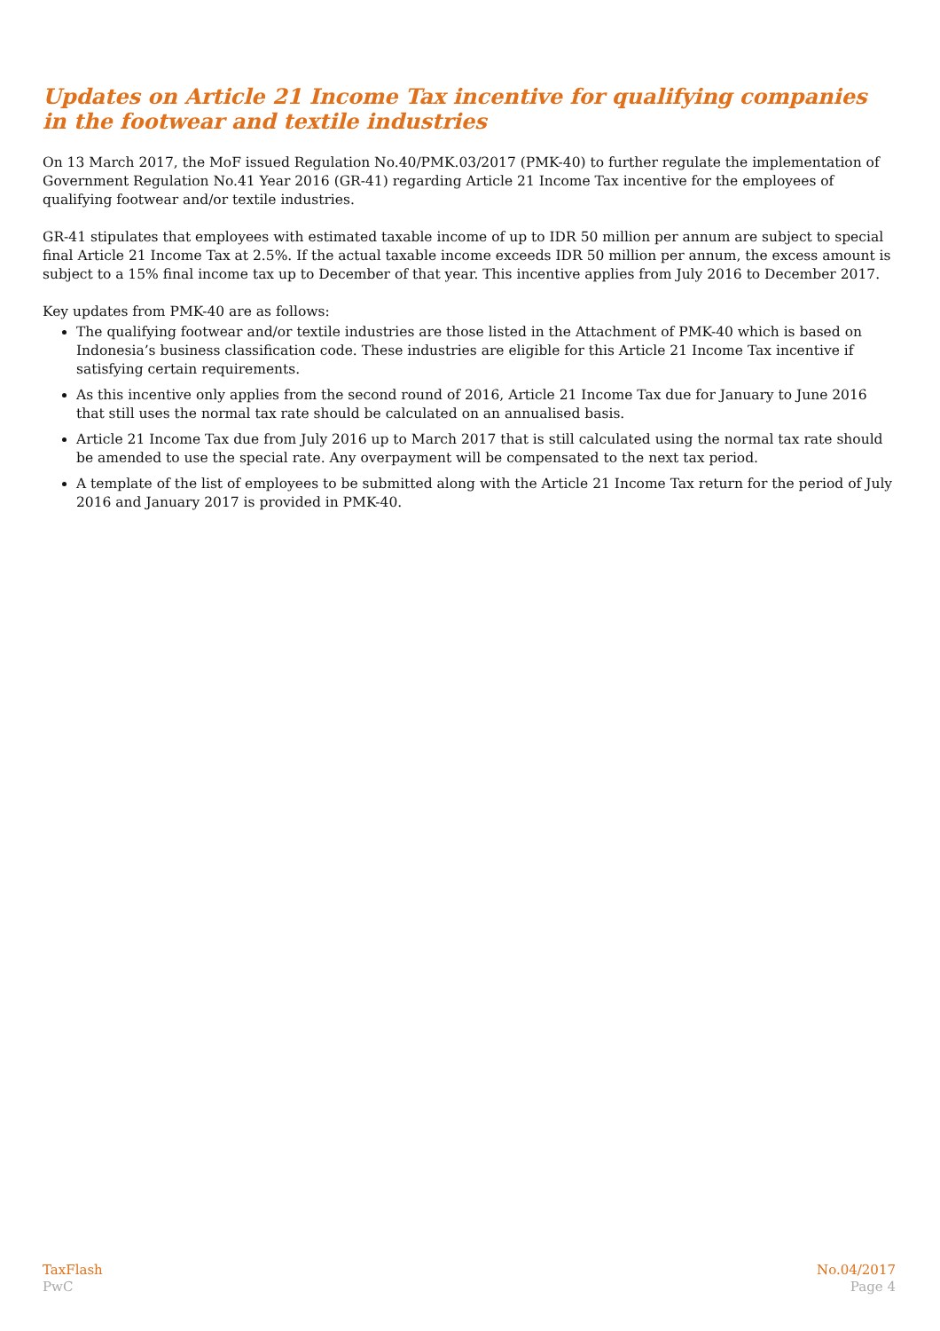Updates on Article 21 Income Tax incentive for qualifying companies
in the footwear and textile industries
On 13 March 2017, the MoF issued Regulation No.40/PMK.03/2017 (PMK-40) to further regulate the implementation of Government Regulation No.41 Year 2016 (GR-41) regarding Article 21 Income Tax incentive for the employees of qualifying footwear and/or textile industries.
GR-41 stipulates that employees with estimated taxable income of up to IDR 50 million per annum are subject to special final Article 21 Income Tax at 2.5%. If the actual taxable income exceeds IDR 50 million per annum, the excess amount is subject to a 15% final income tax up to December of that year. This incentive applies from July 2016 to December 2017.
Key updates from PMK-40 are as follows:
The qualifying footwear and/or textile industries are those listed in the Attachment of PMK-40 which is based on Indonesia’s business classification code. These industries are eligible for this Article 21 Income Tax incentive if satisfying certain requirements.
As this incentive only applies from the second round of 2016, Article 21 Income Tax due for January to June 2016 that still uses the normal tax rate should be calculated on an annualised basis.
Article 21 Income Tax due from July 2016 up to March 2017 that is still calculated using the normal tax rate should be amended to use the special rate. Any overpayment will be compensated to the next tax period.
A template of the list of employees to be submitted along with the Article 21 Income Tax return for the period of July 2016 and January 2017 is provided in PMK-40.
TaxFlash
PwC
No.04/2017
Page 4